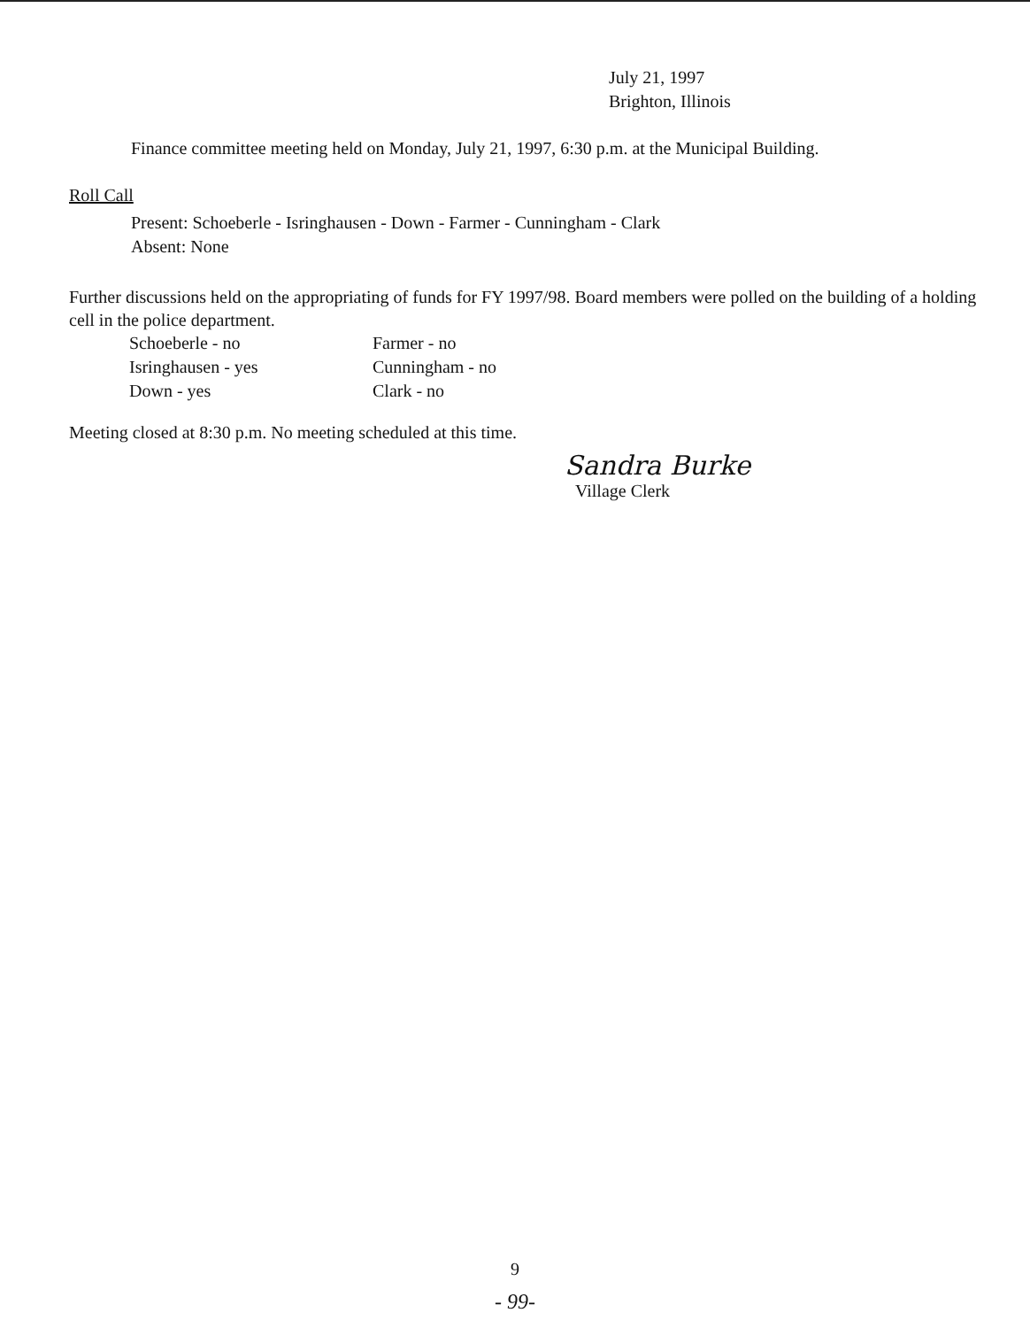July 21, 1997
Brighton, Illinois
Finance committee meeting held on Monday, July 21, 1997, 6:30 p.m. at the Municipal Building.
Roll Call
Present: Schoeberle - Isringhausen - Down - Farmer - Cunningham - Clark
Absent: None
Further discussions held on the appropriating of funds for FY 1997/98. Board members were polled on the building of a holding cell in the police department.
| Schoeberle - no | Farmer - no |
| Isringhausen - yes | Cunningham - no |
| Down - yes | Clark - no |
Meeting closed at 8:30 p.m. No meeting scheduled at this time.
Sandra Burke
Village Clerk
9
- 99-